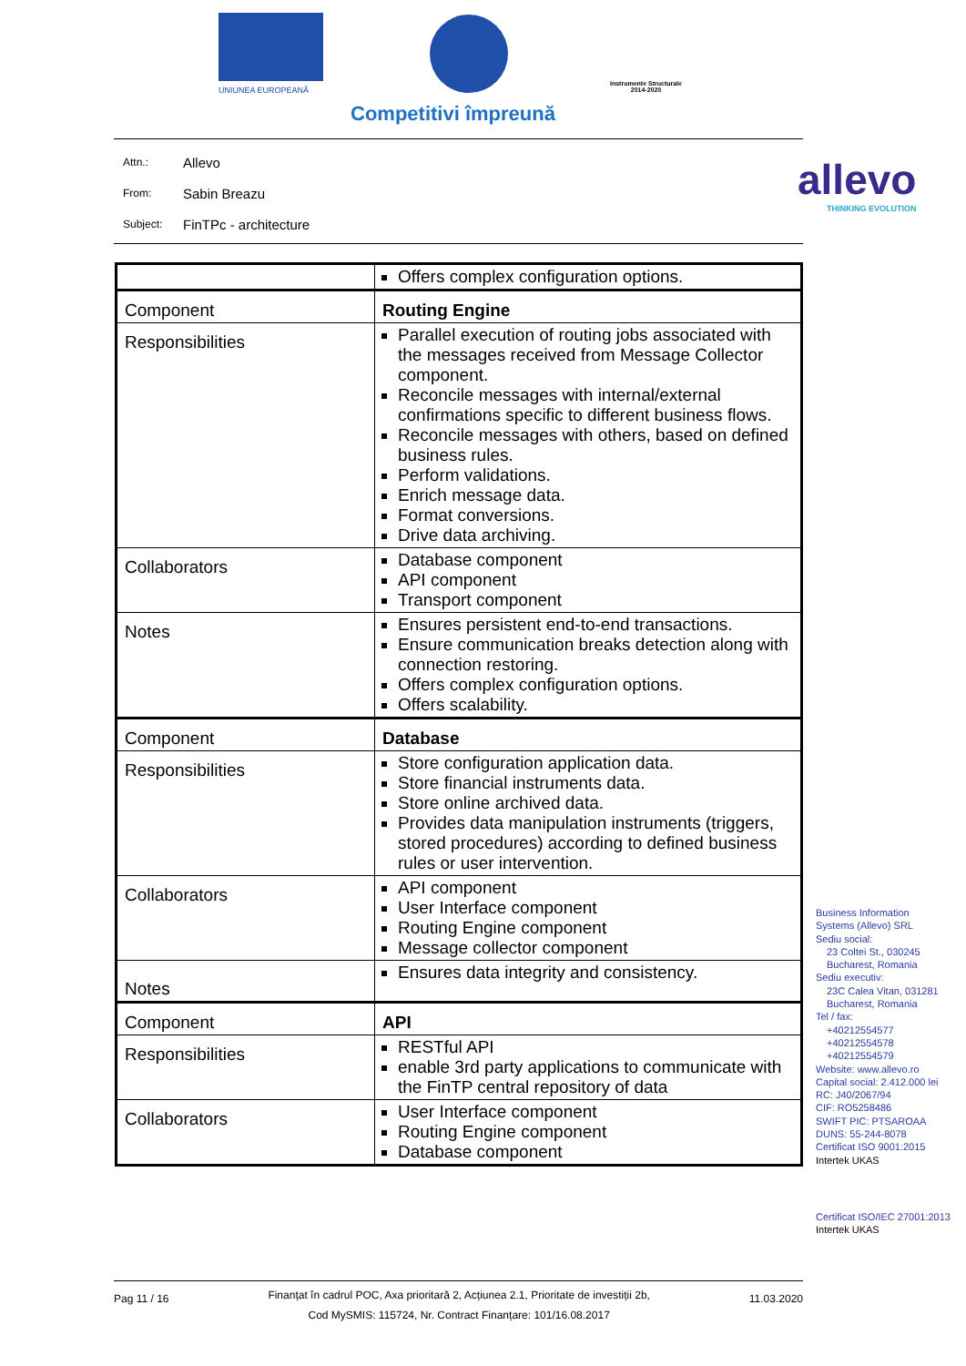UNIUNEA EUROPEANĂ
Instrumente Structurale
2014-2020
Competitivi împreună
Attn.: Allevo
From: Sabin Breazu
Subject: FinTPc - architecture
allevo
THINKING EVOLUTION
| | Offers complex configuration options. |
| Component | Routing Engine |
| Responsibilities | Parallel execution of routing jobs associated with the messages received from Message Collector component. Reconcile messages with internal/external confirmations specific to different business flows. Reconcile messages with others, based on defined business rules. Perform validations. Enrich message data. Format conversions. Drive data archiving. |
| Collaborators | Database component API component Transport component |
| Notes | Ensures persistent end-to-end transactions. Ensure communication breaks detection along with connection restoring. Offers complex configuration options. Offers scalability. |
| Component | Database |
| Responsibilities | Store configuration application data. Store financial instruments data. Store online archived data. Provides data manipulation instruments (triggers, stored procedures) according to defined business rules or user intervention. |
| Collaborators | API component User Interface component Routing Engine component Message collector component |
| Notes | Ensures data integrity and consistency. |
| Component | API |
| Responsibilities | RESTful API enable 3rd party applications to communicate with the FinTP central repository of data |
| Collaborators | User Interface component Routing Engine component Database component |
Business Information
Systems (Allevo) SRL
Sediu social:
23 Coltei St., 030245
Bucharest, Romania
Sediu executiv:
23C Calea Vitan, 031281
Bucharest, Romania
Tel / fax:
+40212554577
+40212554578
+40212554579
Website: www.allevo.ro
Capital social: 2.412.000 lei
RC: J40/2067/94
CIF: RO5258486
SWIFT PIC: PTSAROAA
DUNS: 55-244-8078
Certificat ISO 9001:2015
Intertek UKAS
Certificat ISO/IEC 27001:2013
Intertek UKAS
Pag 11 / 16 Finanțat în cadrul POC, Axa prioritară 2, Acțiunea 2.1, Prioritate de investiții 2b,
Cod MySMIS: 115724, Nr. Contract Finanțare: 101/16.08.2017 11.03.2020